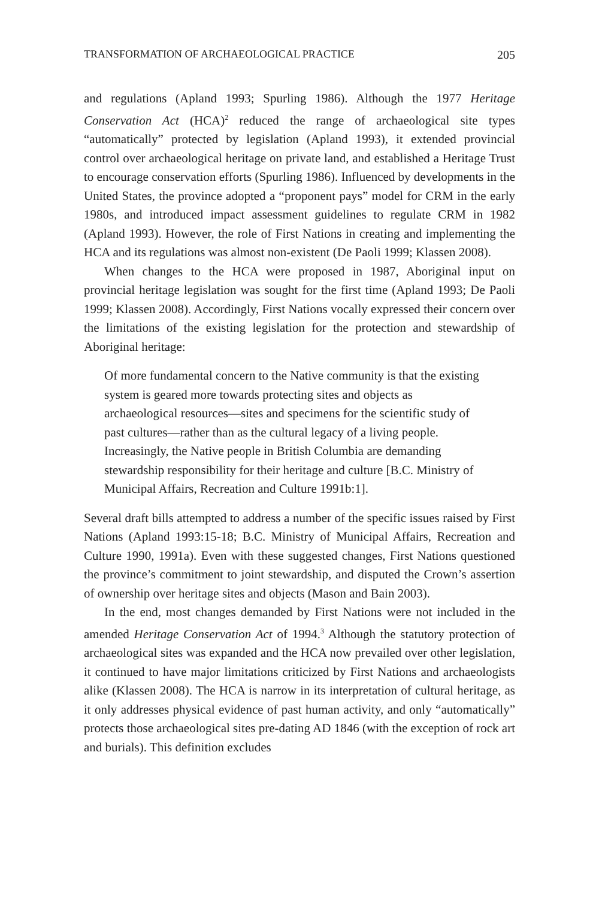TRANSFORMATION OF ARCHAEOLOGICAL PRACTICE 205
and regulations (Apland 1993; Spurling 1986). Although the 1977 Heritage Conservation Act (HCA)<sup>2</sup> reduced the range of archaeological site types “automatically” protected by legislation (Apland 1993), it extended provincial control over archaeological heritage on private land, and established a Heritage Trust to encourage conservation efforts (Spurling 1986). Influenced by developments in the United States, the province adopted a “proponent pays” model for CRM in the early 1980s, and introduced impact assessment guidelines to regulate CRM in 1982 (Apland 1993). However, the role of First Nations in creating and implementing the HCA and its regulations was almost non-existent (De Paoli 1999; Klassen 2008).
When changes to the HCA were proposed in 1987, Aboriginal input on provincial heritage legislation was sought for the first time (Apland 1993; De Paoli 1999; Klassen 2008). Accordingly, First Nations vocally expressed their concern over the limitations of the existing legislation for the protection and stewardship of Aboriginal heritage:
Of more fundamental concern to the Native community is that the existing system is geared more towards protecting sites and objects as archaeological resources—sites and specimens for the scientific study of past cultures—rather than as the cultural legacy of a living people. Increasingly, the Native people in British Columbia are demanding stewardship responsibility for their heritage and culture [B.C. Ministry of Municipal Affairs, Recreation and Culture 1991b:1].
Several draft bills attempted to address a number of the specific issues raised by First Nations (Apland 1993:15-18; B.C. Ministry of Municipal Affairs, Recreation and Culture 1990, 1991a). Even with these suggested changes, First Nations questioned the province’s commitment to joint stewardship, and disputed the Crown’s assertion of ownership over heritage sites and objects (Mason and Bain 2003).
In the end, most changes demanded by First Nations were not included in the amended Heritage Conservation Act of 1994.<sup>3</sup> Although the statutory protection of archaeological sites was expanded and the HCA now prevailed over other legislation, it continued to have major limitations criticized by First Nations and archaeologists alike (Klassen 2008). The HCA is narrow in its interpretation of cultural heritage, as it only addresses physical evidence of past human activity, and only “automatically” protects those archaeological sites pre-dating AD 1846 (with the exception of rock art and burials). This definition excludes